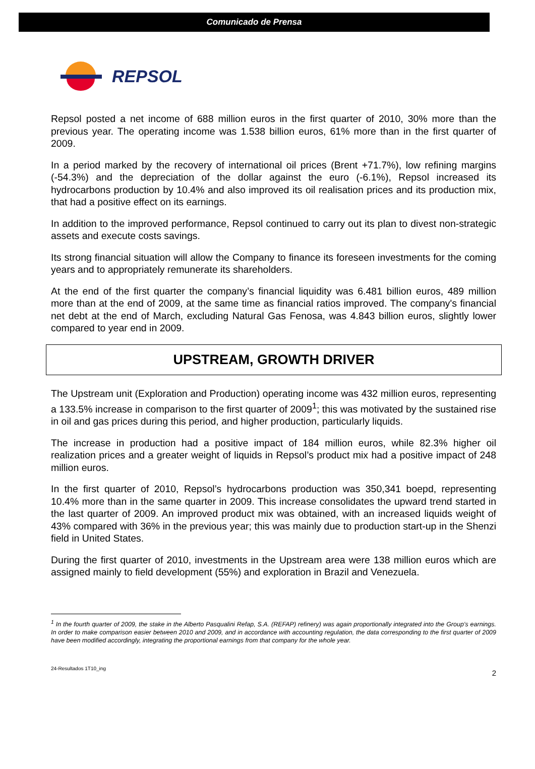Comunicado de Prensa
REPSOL
Repsol posted a net income of 688 million euros in the first quarter of 2010, 30% more than the previous year. The operating income was 1.538 billion euros, 61% more than in the first quarter of 2009.
In a period marked by the recovery of international oil prices (Brent +71.7%), low refining margins (-54.3%) and the depreciation of the dollar against the euro (-6.1%), Repsol increased its hydrocarbons production by 10.4% and also improved its oil realisation prices and its production mix, that had a positive effect on its earnings.
In addition to the improved performance, Repsol continued to carry out its plan to divest non-strategic assets and execute costs savings.
Its strong financial situation will allow the Company to finance its foreseen investments for the coming years and to appropriately remunerate its shareholders.
At the end of the first quarter the company’s financial liquidity was 6.481 billion euros, 489 million more than at the end of 2009, at the same time as financial ratios improved. The company's financial net debt at the end of March, excluding Natural Gas Fenosa, was 4.843 billion euros, slightly lower compared to year end in 2009.
UPSTREAM, GROWTH DRIVER
The Upstream unit (Exploration and Production) operating income was 432 million euros, representing a 133.5% increase in comparison to the first quarter of 2009<sup>1</sup>; this was motivated by the sustained rise in oil and gas prices during this period, and higher production, particularly liquids.
The increase in production had a positive impact of 184 million euros, while 82.3% higher oil realization prices and a greater weight of liquids in Repsol’s product mix had a positive impact of 248 million euros.
In the first quarter of 2010, Repsol’s hydrocarbons production was 350,341 boepd, representing 10.4% more than in the same quarter in 2009. This increase consolidates the upward trend started in the last quarter of 2009. An improved product mix was obtained, with an increased liquids weight of 43% compared with 36% in the previous year; this was mainly due to production start-up in the Shenzi field in United States.
During the first quarter of 2010, investments in the Upstream area were 138 million euros which are assigned mainly to field development (55%) and exploration in Brazil and Venezuela.
<sup>1</sup> In the fourth quarter of 2009, the stake in the Alberto Pasqualini Refap, S.A. (REFAP) refinery) was again proportionally integrated into the Group’s earnings. In order to make comparison easier between 2010 and 2009, and in accordance with accounting regulation, the data corresponding to the first quarter of 2009 have been modified accordingly, integrating the proportional earnings from that company for the whole year.
24-Resultados 1T10_ing 2